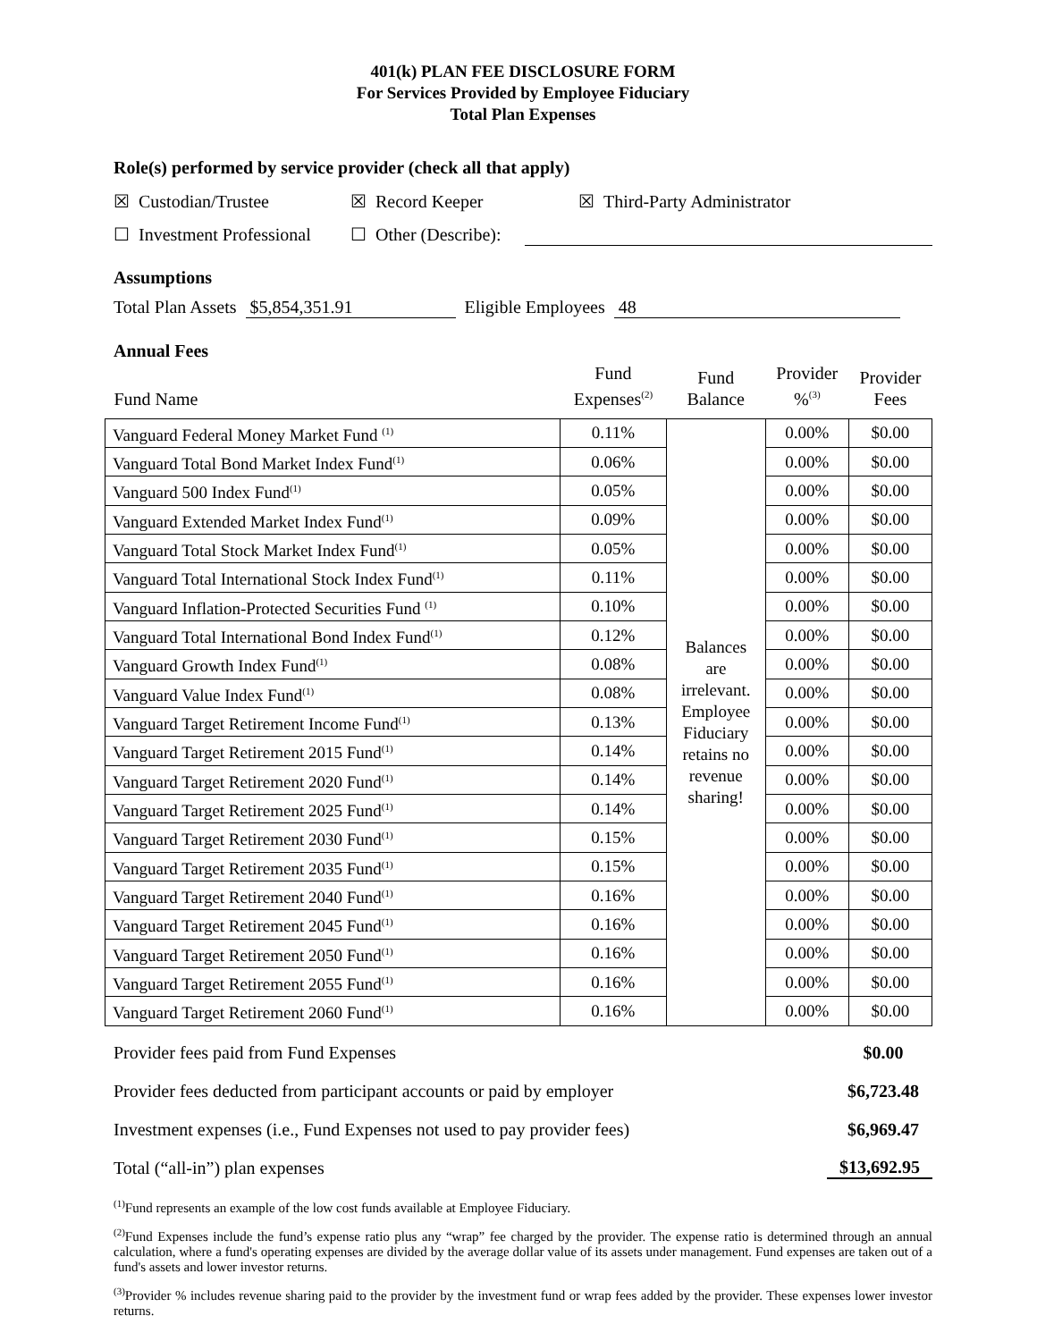401(k) PLAN FEE DISCLOSURE FORM
For Services Provided by Employee Fiduciary
Total Plan Expenses
Role(s) performed by service provider (check all that apply)
☒ Custodian/Trustee ☒ Record Keeper ☒ Third-Party Administrator
☐ Investment Professional ☐ Other (Describe):
Assumptions
Total Plan Assets $5,854,351.91 Eligible Employees 48
Annual Fees
| Fund Name | Fund Expenses<sup>(2)</sup> | Fund Balance | Provider %<sup>(3)</sup> | Provider Fees |
| --- | --- | --- | --- | --- |
| Vanguard Federal Money Market Fund <sup>(1)</sup> | 0.11% | Balances are irrelevant. Employee Fiduciary retains no revenue sharing! | 0.00% | $0.00 |
| Vanguard Total Bond Market Index Fund<sup>(1)</sup> | 0.06% | | 0.00% | $0.00 |
| Vanguard 500 Index Fund<sup>(1)</sup> | 0.05% | | 0.00% | $0.00 |
| Vanguard Extended Market Index Fund<sup>(1)</sup> | 0.09% | | 0.00% | $0.00 |
| Vanguard Total Stock Market Index Fund<sup>(1)</sup> | 0.05% | | 0.00% | $0.00 |
| Vanguard Total International Stock Index Fund<sup>(1)</sup> | 0.11% | | 0.00% | $0.00 |
| Vanguard Inflation-Protected Securities Fund <sup>(1)</sup> | 0.10% | | 0.00% | $0.00 |
| Vanguard Total International Bond Index Fund<sup>(1)</sup> | 0.12% | | 0.00% | $0.00 |
| Vanguard Growth Index Fund<sup>(1)</sup> | 0.08% | | 0.00% | $0.00 |
| Vanguard Value Index Fund<sup>(1)</sup> | 0.08% | | 0.00% | $0.00 |
| Vanguard Target Retirement Income Fund<sup>(1)</sup> | 0.13% | | 0.00% | $0.00 |
| Vanguard Target Retirement 2015 Fund<sup>(1)</sup> | 0.14% | | 0.00% | $0.00 |
| Vanguard Target Retirement 2020 Fund<sup>(1)</sup> | 0.14% | | 0.00% | $0.00 |
| Vanguard Target Retirement 2025 Fund<sup>(1)</sup> | 0.14% | | 0.00% | $0.00 |
| Vanguard Target Retirement 2030 Fund<sup>(1)</sup> | 0.15% | | 0.00% | $0.00 |
| Vanguard Target Retirement 2035 Fund<sup>(1)</sup> | 0.15% | | 0.00% | $0.00 |
| Vanguard Target Retirement 2040 Fund<sup>(1)</sup> | 0.16% | | 0.00% | $0.00 |
| Vanguard Target Retirement 2045 Fund<sup>(1)</sup> | 0.16% | | 0.00% | $0.00 |
| Vanguard Target Retirement 2050 Fund<sup>(1)</sup> | 0.16% | | 0.00% | $0.00 |
| Vanguard Target Retirement 2055 Fund<sup>(1)</sup> | 0.16% | | 0.00% | $0.00 |
| Vanguard Target Retirement 2060 Fund<sup>(1)</sup> | 0.16% | | 0.00% | $0.00 |
Provider fees paid from Fund Expenses $0.00
Provider fees deducted from participant accounts or paid by employer $6,723.48
Investment expenses (i.e., Fund Expenses not used to pay provider fees) $6,969.47
Total (“all-in”) plan expenses $13,692.95
<sup>(1)</sup> Fund represents an example of the low cost funds available at Employee Fiduciary.
<sup>(2)</sup> Fund Expenses include the fund’s expense ratio plus any “wrap” fee charged by the provider. The expense ratio is determined through an annual calculation, where a fund's operating expenses are divided by the average dollar value of its assets under management. Fund expenses are taken out of a fund's assets and lower investor returns.
<sup>(3)</sup> Provider % includes revenue sharing paid to the provider by the investment fund or wrap fees added by the provider. These expenses lower investor returns.